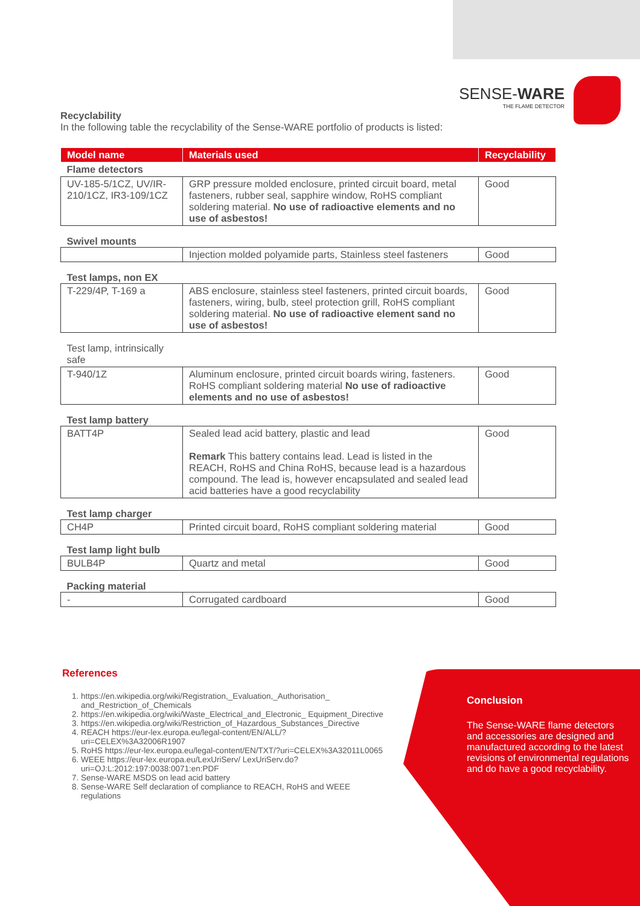SENSE-WARE
THE FLAME DETECTOR
Recyclability
In the following table the recyclability of the Sense-WARE portfolio of products is listed:
| Model name | Materials used | Recyclability |
| --- | --- | --- |
| Flame detectors | | |
| UV-185-5/1CZ, UV/IR-210/1CZ, IR3-109/1CZ | GRP pressure molded enclosure, printed circuit board, metal fasteners, rubber seal, sapphire window, RoHS compliant soldering material. No use of radioactive elements and no use of asbestos! | Good |
| Swivel mounts | | |
| | Injection molded polyamide parts, Stainless steel fasteners | Good |
| Test lamps, non EX | | |
| T-229/4P, T-169 a | ABS enclosure, stainless steel fasteners, printed circuit boards, fasteners, wiring, bulb, steel protection grill, RoHS compliant soldering material. No use of radioactive element sand no use of asbestos! | Good |
| Test lamp, intrinsically safe | | |
| T-940/1Z | Aluminum enclosure, printed circuit boards wiring, fasteners. RoHS compliant soldering material No use of radioactive elements and no use of asbestos! | Good |
| Test lamp battery | | |
| BATT4P | Sealed lead acid battery, plastic and lead Remark This battery contains lead. Lead is listed in the REACH, RoHS and China RoHS, because lead is a hazardous compound. The lead is, however encapsulated and sealed lead acid batteries have a good recyclability | Good |
| Test lamp charger | | |
| CH4P | Printed circuit board, RoHS compliant soldering material | Good |
| Test lamp light bulb | | |
| BULB4P | Quartz and metal | Good |
| Packing material | | |
| - | Corrugated cardboard | Good |
References
1. https://en.wikipedia.org/wiki/Registration,_Evaluation,_Authorisation_ and_Restriction_of_Chemicals
2. https://en.wikipedia.org/wiki/Waste_Electrical_and_Electronic_ Equipment_Directive
3. https://en.wikipedia.org/wiki/Restriction_of_Hazardous_Substances_Directive
4. REACH https://eur-lex.europa.eu/legal-content/EN/ALL/?uri=CELEX%3A32006R1907
5. RoHS https://eur-lex.europa.eu/legal-content/EN/TXT/?uri=CELEX%3A32011L0065
6. WEEE https://eur-lex.europa.eu/LexUriServ/ LexUriServ.do?uri=OJ:L:2012:197:0038:0071:en:PDF
7. Sense-WARE MSDS on lead acid battery
8. Sense-WARE Self declaration of compliance to REACH, RoHS and WEEE regulations
Conclusion
The Sense-WARE flame detectors and accessories are designed and manufactured according to the latest revisions of environmental regulations and do have a good recyclability.